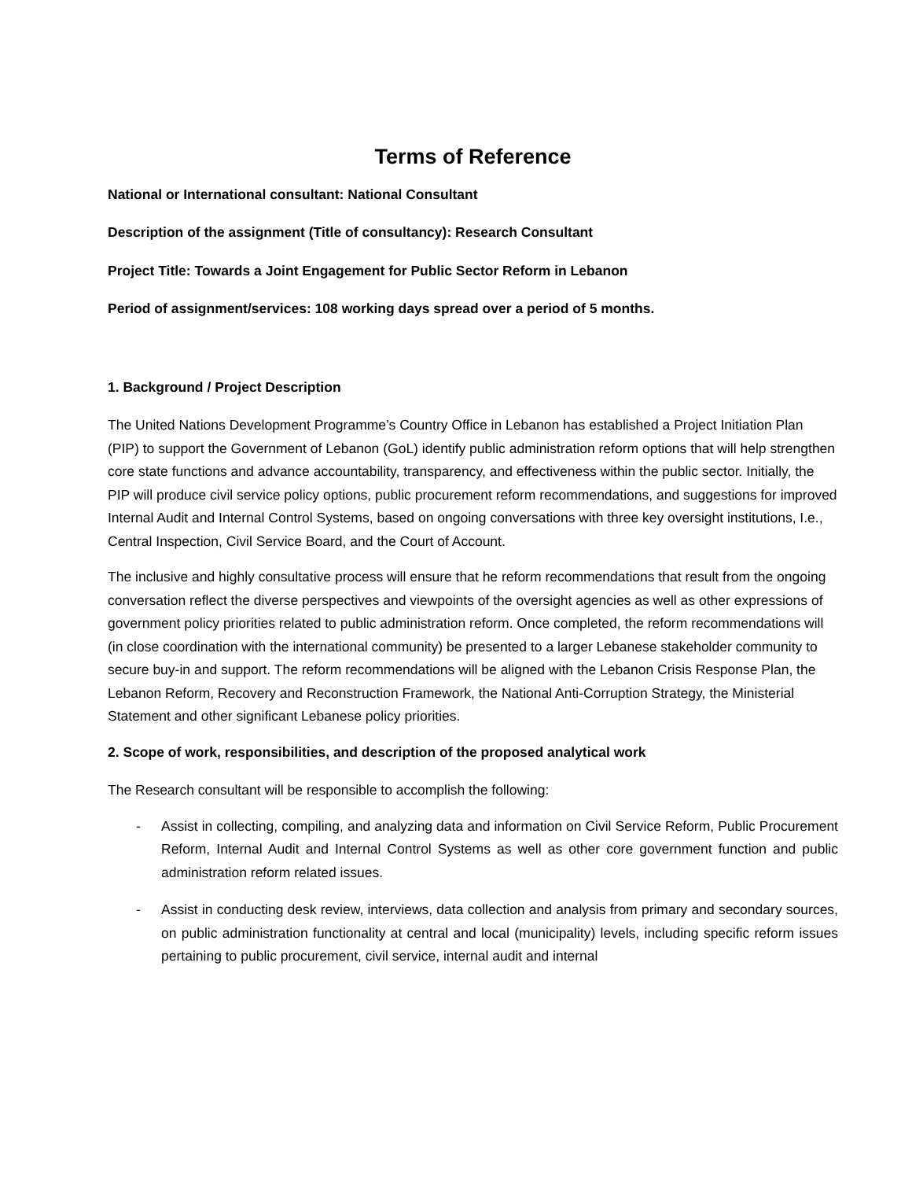Terms of Reference
National or International consultant: National Consultant
Description of the assignment (Title of consultancy): Research Consultant
Project Title: Towards a Joint Engagement for Public Sector Reform in Lebanon
Period of assignment/services: 108 working days spread over a period of 5 months.
1. Background / Project Description
The United Nations Development Programme’s Country Office in Lebanon has established a Project Initiation Plan (PIP) to support the Government of Lebanon (GoL) identify public administration reform options that will help strengthen core state functions and advance accountability, transparency, and effectiveness within the public sector. Initially, the PIP will produce civil service policy options, public procurement reform recommendations, and suggestions for improved Internal Audit and Internal Control Systems, based on ongoing conversations with three key oversight institutions, I.e., Central Inspection, Civil Service Board, and the Court of Account.
The inclusive and highly consultative process will ensure that he reform recommendations that result from the ongoing conversation reflect the diverse perspectives and viewpoints of the oversight agencies as well as other expressions of government policy priorities related to public administration reform. Once completed, the reform recommendations will (in close coordination with the international community) be presented to a larger Lebanese stakeholder community to secure buy-in and support. The reform recommendations will be aligned with the Lebanon Crisis Response Plan, the Lebanon Reform, Recovery and Reconstruction Framework, the National Anti-Corruption Strategy, the Ministerial Statement and other significant Lebanese policy priorities.
2. Scope of work, responsibilities, and description of the proposed analytical work
The Research consultant will be responsible to accomplish the following:
- Assist in collecting, compiling, and analyzing data and information on Civil Service Reform, Public Procurement Reform, Internal Audit and Internal Control Systems as well as other core government function and public administration reform related issues.
- Assist in conducting desk review, interviews, data collection and analysis from primary and secondary sources, on public administration functionality at central and local (municipality) levels, including specific reform issues pertaining to public procurement, civil service, internal audit and internal